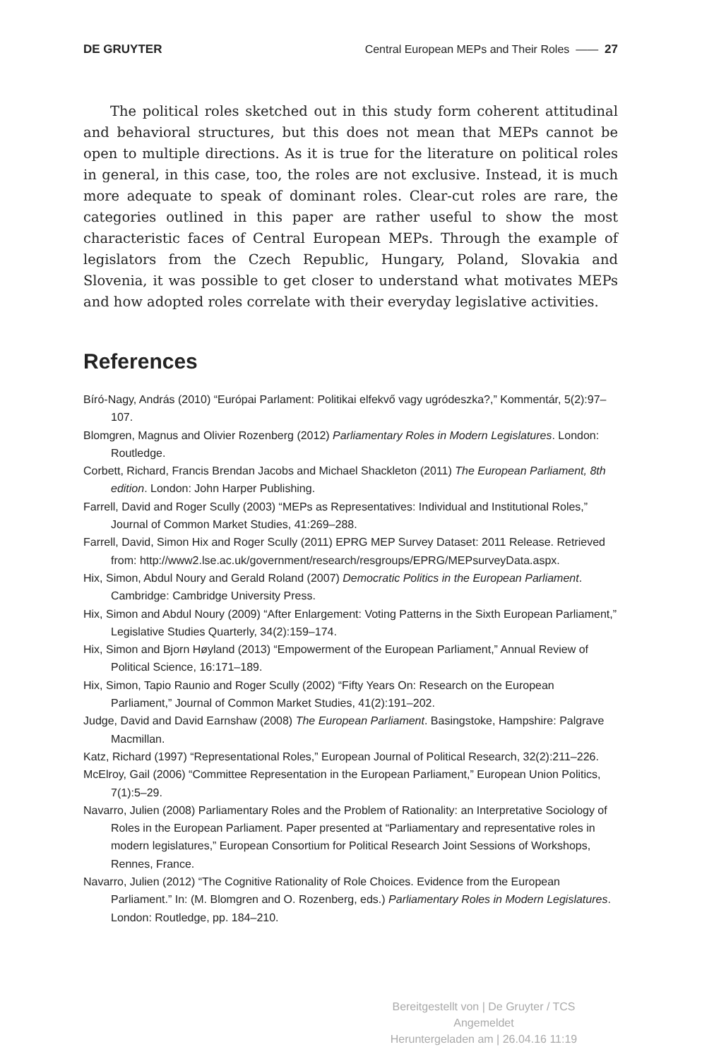DE GRUYTER Central European MEPs and Their Roles —— 27
The political roles sketched out in this study form coherent attitudinal and behavioral structures, but this does not mean that MEPs cannot be open to multiple directions. As it is true for the literature on political roles in general, in this case, too, the roles are not exclusive. Instead, it is much more adequate to speak of dominant roles. Clear-cut roles are rare, the categories outlined in this paper are rather useful to show the most characteristic faces of Central European MEPs. Through the example of legislators from the Czech Republic, Hungary, Poland, Slovakia and Slovenia, it was possible to get closer to understand what motivates MEPs and how adopted roles correlate with their everyday legislative activities.
References
Bíró-Nagy, András (2010) “Európai Parlament: Politikai elfekvő vagy ugródeszka?,” Kommentár, 5(2):97–107.
Blomgren, Magnus and Olivier Rozenberg (2012) Parliamentary Roles in Modern Legislatures. London: Routledge.
Corbett, Richard, Francis Brendan Jacobs and Michael Shackleton (2011) The European Parliament, 8th edition. London: John Harper Publishing.
Farrell, David and Roger Scully (2003) “MEPs as Representatives: Individual and Institutional Roles,” Journal of Common Market Studies, 41:269–288.
Farrell, David, Simon Hix and Roger Scully (2011) EPRG MEP Survey Dataset: 2011 Release. Retrieved from: http://www2.lse.ac.uk/government/research/resgroups/EPRG/MEPsurveyData.aspx.
Hix, Simon, Abdul Noury and Gerald Roland (2007) Democratic Politics in the European Parliament. Cambridge: Cambridge University Press.
Hix, Simon and Abdul Noury (2009) “After Enlargement: Voting Patterns in the Sixth European Parliament,” Legislative Studies Quarterly, 34(2):159–174.
Hix, Simon and Bjorn Høyland (2013) “Empowerment of the European Parliament,” Annual Review of Political Science, 16:171–189.
Hix, Simon, Tapio Raunio and Roger Scully (2002) “Fifty Years On: Research on the European Parliament,” Journal of Common Market Studies, 41(2):191–202.
Judge, David and David Earnshaw (2008) The European Parliament. Basingstoke, Hampshire: Palgrave Macmillan.
Katz, Richard (1997) “Representational Roles,” European Journal of Political Research, 32(2):211–226.
McElroy, Gail (2006) “Committee Representation in the European Parliament,” European Union Politics, 7(1):5–29.
Navarro, Julien (2008) Parliamentary Roles and the Problem of Rationality: an Interpretative Sociology of Roles in the European Parliament. Paper presented at “Parliamentary and representative roles in modern legislatures,” European Consortium for Political Research Joint Sessions of Workshops, Rennes, France.
Navarro, Julien (2012) “The Cognitive Rationality of Role Choices. Evidence from the European Parliament.” In: (M. Blomgren and O. Rozenberg, eds.) Parliamentary Roles in Modern Legislatures. London: Routledge, pp. 184–210.
Bereitgestellt von | De Gruyter / TCS
Angemeldet
Heruntergeladen am | 26.04.16 11:19